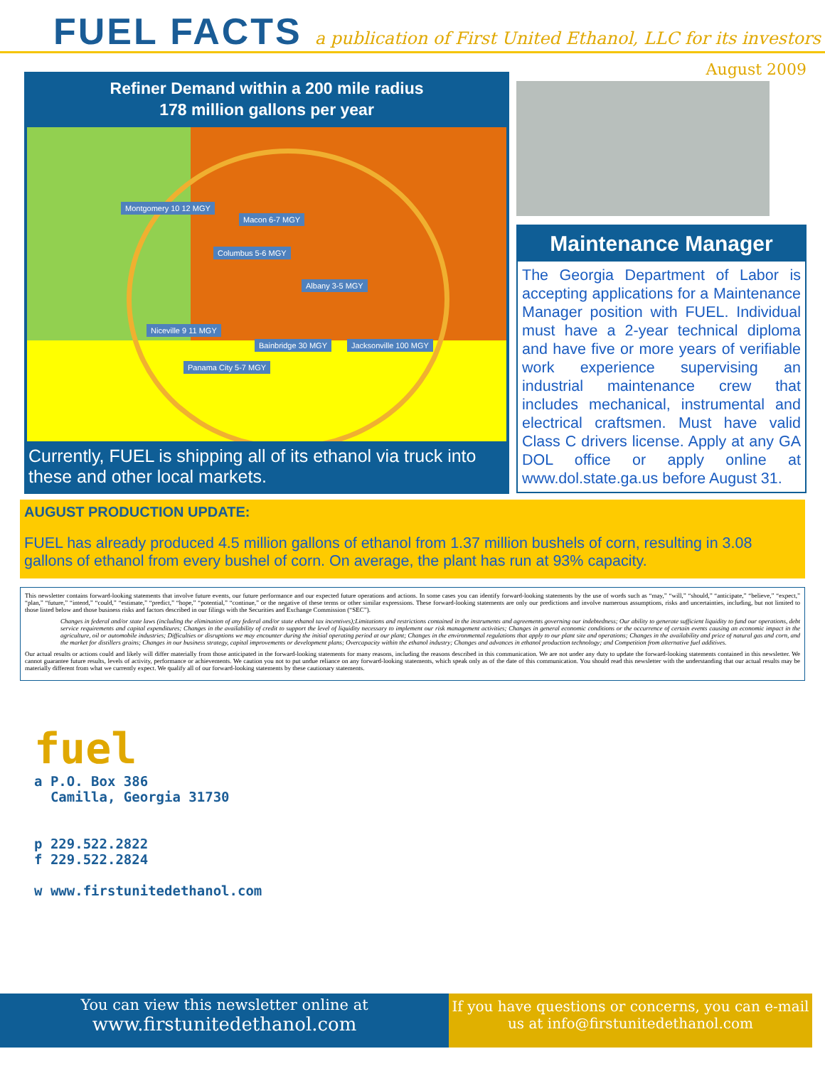FUEL FACTS
a publication of First United Ethanol, LLC for its investors
Refiner Demand within a 200 mile radius
178 million gallons per year
Montgomery 10 12 MGY
Macon 6-7 MGY
Columbus 5-6 MGY
Albany 3-5 MGY
Niceville 9 11 MGY
Bainbridge 30 MGY Jacksonville 100 MGY
Panama City 5-7 MGY
Currently, FUEL is shipping all of its ethanol via truck into these and other local markets.
August 2009
Maintenance Manager
The Georgia Department of Labor is accepting applications for a Maintenance Manager position with FUEL. Individual must have a 2-year technical diploma and have five or more years of verifiable work experience supervising an industrial maintenance crew that includes mechanical, instrumental and electrical craftsmen. Must have valid Class C drivers license. Apply at any GA DOL office or apply online at www.dol.state.ga.us before August 31.
AUGUST PRODUCTION UPDATE:
FUEL has already produced 4.5 million gallons of ethanol from 1.37 million bushels of corn, resulting in 3.08 gallons of ethanol from every bushel of corn. On average, the plant has run at 93% capacity.
This newsletter contains forward-looking statements that involve future events, our future performance and our expected future operations and actions. In some cases you can identify forward-looking statements by the use of words such as “may,” “will,” “should,” “anticipate,” “believe,” “expect,” “plan,” “future,” “intend,” “could,” “estimate,” “predict,” “hope,” “potential,” “continue,” or the negative of these terms or other similar expressions. These forward-looking statements are only our predictions and involve numerous assumptions, risks and uncertainties, including, but not limited to those listed below and those business risks and factors described in our filings with the Securities and Exchange Commission (“SEC”).
Changes in federal and/or state laws (including the elimination of any federal and/or state ethanol tax incentives);Limitations and restrictions contained in the instruments and agreements governing our indebtedness; Our ability to generate sufficient liquidity to fund our operations, debt service requirements and capital expenditures; Changes in the availability of credit to support the level of liquidity necessary to implement our risk management activities; Changes in general economic conditions or the occurrence of certain events causing an economic impact in the agriculture, oil or automobile industries; Difficulties or disruptions we may encounter during the initial operating period at our plant; Changes in the environmental regulations that apply to our plant site and operations; Changes in the availability and price of natural gas and corn, and the market for distillers grains; Changes in our business strategy, capital improvements or development plans; Overcapacity within the ethanol industry; Changes and advances in ethanol production technology; and Competition from alternative fuel additives.
Our actual results or actions could and likely will differ materially from those anticipated in the forward-looking statements for many reasons, including the reasons described in this communication. We are not under any duty to update the forward-looking statements contained in this newsletter. We cannot guarantee future results, levels of activity, performance or achievements. We caution you not to put undue reliance on any forward-looking statements, which speak only as of the date of this communication. You should read this newsletter with the understanding that our actual results may be materially different from what we currently expect. We qualify all of our forward-looking statements by these cautionary statements.
fuel
a P.O. Box 386
Camilla, Georgia 31730
p 229.522.2822
f 229.522.2824
w www.firstunitedethanol.com
You can view this newsletter online at
www.firstunitedethanol.com
If you have questions or concerns, you can e-mail us at info@firstunitedethanol.com